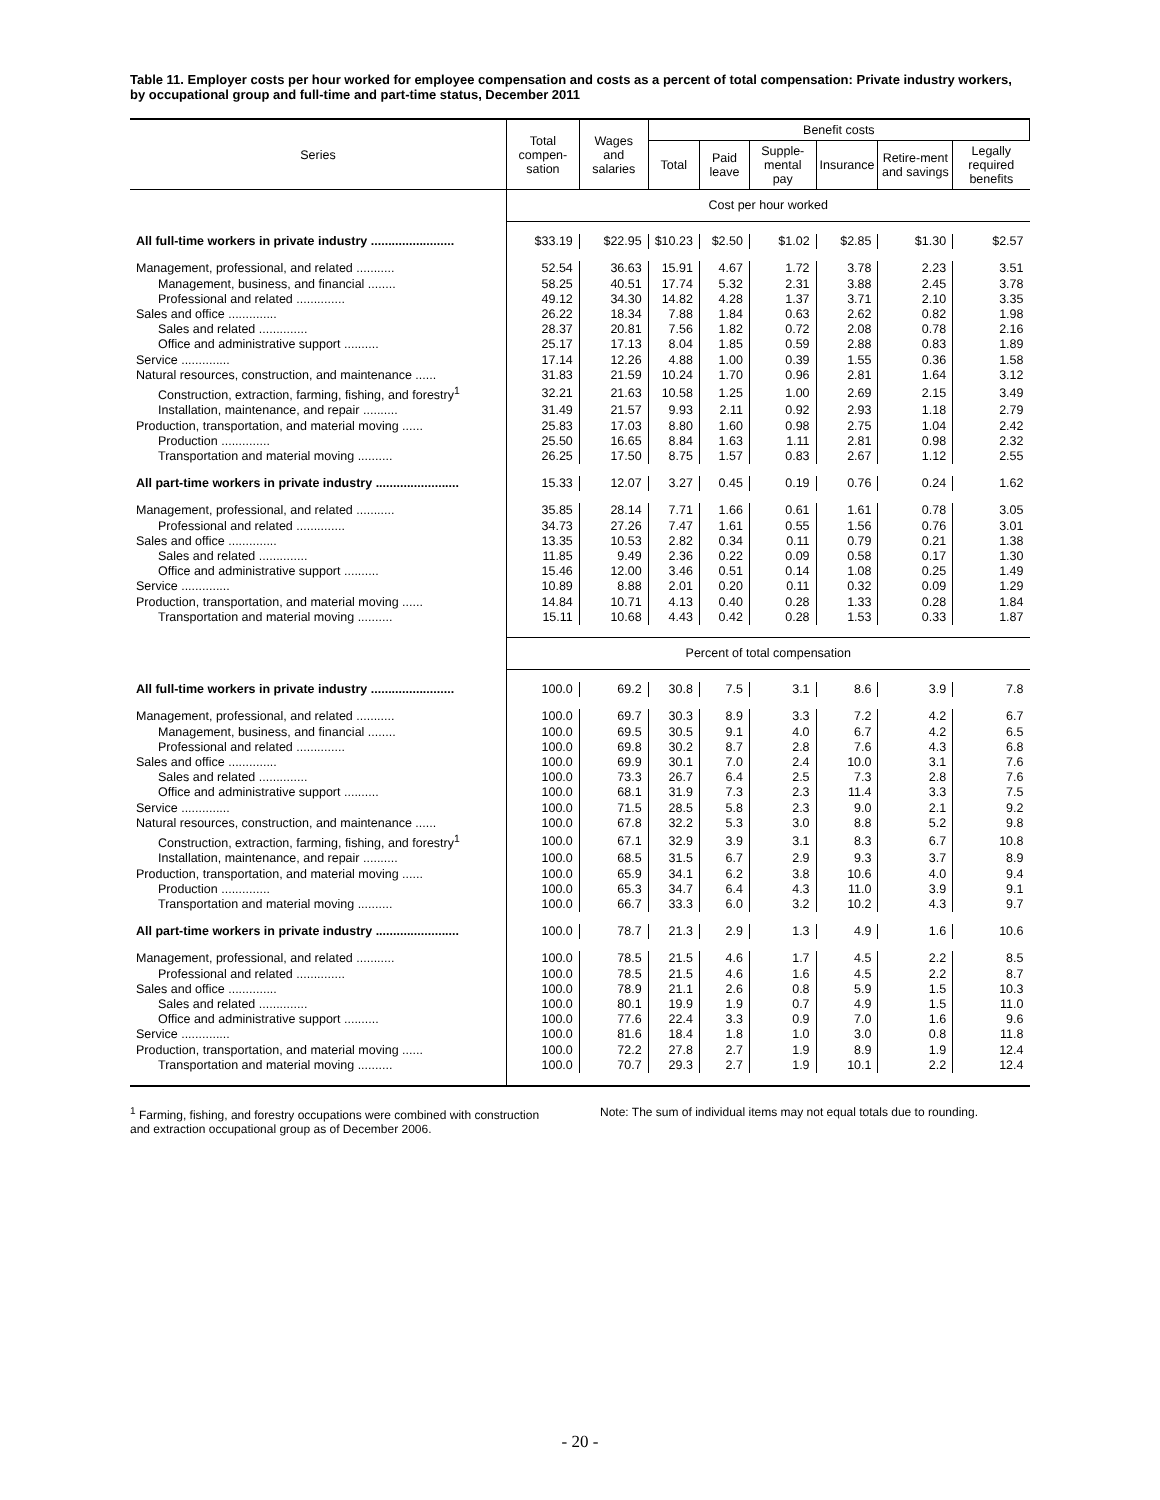Table 11. Employer costs per hour worked for employee compensation and costs as a percent of total compensation: Private industry workers, by occupational group and full-time and part-time status, December 2011
| Series | Total compen-sation | Wages and salaries | Benefit costs | | | | | |
| --- | --- | --- | --- | --- | --- | --- | --- | --- |
| | | | Total | Paid leave | Supple-mental pay | Insurance | Retire-ment and savings | Legally required benefits |
| | Cost per hour worked | | | | | | | |
| All full-time workers in private industry ........................ | $33.19 | $22.95 | $10.23 | $2.50 | $1.02 | $2.85 | $1.30 | $2.57 |
| Management, professional, and related ........... | 52.54 | 36.63 | 15.91 | 4.67 | 1.72 | 3.78 | 2.23 | 3.51 |
| Management, business, and financial ........ | 58.25 | 40.51 | 17.74 | 5.32 | 2.31 | 3.88 | 2.45 | 3.78 |
| Professional and related .............. | 49.12 | 34.30 | 14.82 | 4.28 | 1.37 | 3.71 | 2.10 | 3.35 |
| Sales and office .............. | 26.22 | 18.34 | 7.88 | 1.84 | 0.63 | 2.62 | 0.82 | 1.98 |
| Sales and related .............. | 28.37 | 20.81 | 7.56 | 1.82 | 0.72 | 2.08 | 0.78 | 2.16 |
| Office and administrative support .......... | 25.17 | 17.13 | 8.04 | 1.85 | 0.59 | 2.88 | 0.83 | 1.89 |
| Service .............. | 17.14 | 12.26 | 4.88 | 1.00 | 0.39 | 1.55 | 0.36 | 1.58 |
| Natural resources, construction, and maintenance ...... | 31.83 | 21.59 | 10.24 | 1.70 | 0.96 | 2.81 | 1.64 | 3.12 |
| Construction, extraction, farming, fishing, and forestry<sup>1</sup> | 32.21 | 21.63 | 10.58 | 1.25 | 1.00 | 2.69 | 2.15 | 3.49 |
| Installation, maintenance, and repair .......... | 31.49 | 21.57 | 9.93 | 2.11 | 0.92 | 2.93 | 1.18 | 2.79 |
| Production, transportation, and material moving ...... | 25.83 | 17.03 | 8.80 | 1.60 | 0.98 | 2.75 | 1.04 | 2.42 |
| Production .............. | 25.50 | 16.65 | 8.84 | 1.63 | 1.11 | 2.81 | 0.98 | 2.32 |
| Transportation and material moving .......... | 26.25 | 17.50 | 8.75 | 1.57 | 0.83 | 2.67 | 1.12 | 2.55 |
| All part-time workers in private industry ........................ | 15.33 | 12.07 | 3.27 | 0.45 | 0.19 | 0.76 | 0.24 | 1.62 |
| Management, professional, and related ........... | 35.85 | 28.14 | 7.71 | 1.66 | 0.61 | 1.61 | 0.78 | 3.05 |
| Professional and related .............. | 34.73 | 27.26 | 7.47 | 1.61 | 0.55 | 1.56 | 0.76 | 3.01 |
| Sales and office .............. | 13.35 | 10.53 | 2.82 | 0.34 | 0.11 | 0.79 | 0.21 | 1.38 |
| Sales and related .............. | 11.85 | 9.49 | 2.36 | 0.22 | 0.09 | 0.58 | 0.17 | 1.30 |
| Office and administrative support .......... | 15.46 | 12.00 | 3.46 | 0.51 | 0.14 | 1.08 | 0.25 | 1.49 |
| Service .............. | 10.89 | 8.88 | 2.01 | 0.20 | 0.11 | 0.32 | 0.09 | 1.29 |
| Production, transportation, and material moving ...... | 14.84 | 10.71 | 4.13 | 0.40 | 0.28 | 1.33 | 0.28 | 1.84 |
| Transportation and material moving .......... | 15.11 | 10.68 | 4.43 | 0.42 | 0.28 | 1.53 | 0.33 | 1.87 |
| | Percent of total compensation | | | | | | | |
| All full-time workers in private industry ........................ | 100.0 | 69.2 | 30.8 | 7.5 | 3.1 | 8.6 | 3.9 | 7.8 |
| Management, professional, and related ........... | 100.0 | 69.7 | 30.3 | 8.9 | 3.3 | 7.2 | 4.2 | 6.7 |
| Management, business, and financial ........ | 100.0 | 69.5 | 30.5 | 9.1 | 4.0 | 6.7 | 4.2 | 6.5 |
| Professional and related .............. | 100.0 | 69.8 | 30.2 | 8.7 | 2.8 | 7.6 | 4.3 | 6.8 |
| Sales and office .............. | 100.0 | 69.9 | 30.1 | 7.0 | 2.4 | 10.0 | 3.1 | 7.6 |
| Sales and related .............. | 100.0 | 73.3 | 26.7 | 6.4 | 2.5 | 7.3 | 2.8 | 7.6 |
| Office and administrative support .......... | 100.0 | 68.1 | 31.9 | 7.3 | 2.3 | 11.4 | 3.3 | 7.5 |
| Service .............. | 100.0 | 71.5 | 28.5 | 5.8 | 2.3 | 9.0 | 2.1 | 9.2 |
| Natural resources, construction, and maintenance ...... | 100.0 | 67.8 | 32.2 | 5.3 | 3.0 | 8.8 | 5.2 | 9.8 |
| Construction, extraction, farming, fishing, and forestry<sup>1</sup> | 100.0 | 67.1 | 32.9 | 3.9 | 3.1 | 8.3 | 6.7 | 10.8 |
| Installation, maintenance, and repair .......... | 100.0 | 68.5 | 31.5 | 6.7 | 2.9 | 9.3 | 3.7 | 8.9 |
| Production, transportation, and material moving ...... | 100.0 | 65.9 | 34.1 | 6.2 | 3.8 | 10.6 | 4.0 | 9.4 |
| Production .............. | 100.0 | 65.3 | 34.7 | 6.4 | 4.3 | 11.0 | 3.9 | 9.1 |
| Transportation and material moving .......... | 100.0 | 66.7 | 33.3 | 6.0 | 3.2 | 10.2 | 4.3 | 9.7 |
| All part-time workers in private industry ........................ | 100.0 | 78.7 | 21.3 | 2.9 | 1.3 | 4.9 | 1.6 | 10.6 |
| Management, professional, and related ........... | 100.0 | 78.5 | 21.5 | 4.6 | 1.7 | 4.5 | 2.2 | 8.5 |
| Professional and related .............. | 100.0 | 78.5 | 21.5 | 4.6 | 1.6 | 4.5 | 2.2 | 8.7 |
| Sales and office .............. | 100.0 | 78.9 | 21.1 | 2.6 | 0.8 | 5.9 | 1.5 | 10.3 |
| Sales and related .............. | 100.0 | 80.1 | 19.9 | 1.9 | 0.7 | 4.9 | 1.5 | 11.0 |
| Office and administrative support .......... | 100.0 | 77.6 | 22.4 | 3.3 | 0.9 | 7.0 | 1.6 | 9.6 |
| Service .............. | 100.0 | 81.6 | 18.4 | 1.8 | 1.0 | 3.0 | 0.8 | 11.8 |
| Production, transportation, and material moving ...... | 100.0 | 72.2 | 27.8 | 2.7 | 1.9 | 8.9 | 1.9 | 12.4 |
| Transportation and material moving .......... | 100.0 | 70.7 | 29.3 | 2.7 | 1.9 | 10.1 | 2.2 | 12.4 |
<sup>1</sup> Farming, fishing, and forestry occupations were combined with construction and extraction occupational group as of December 2006.
Note: The sum of individual items may not equal totals due to rounding.
- 20 -